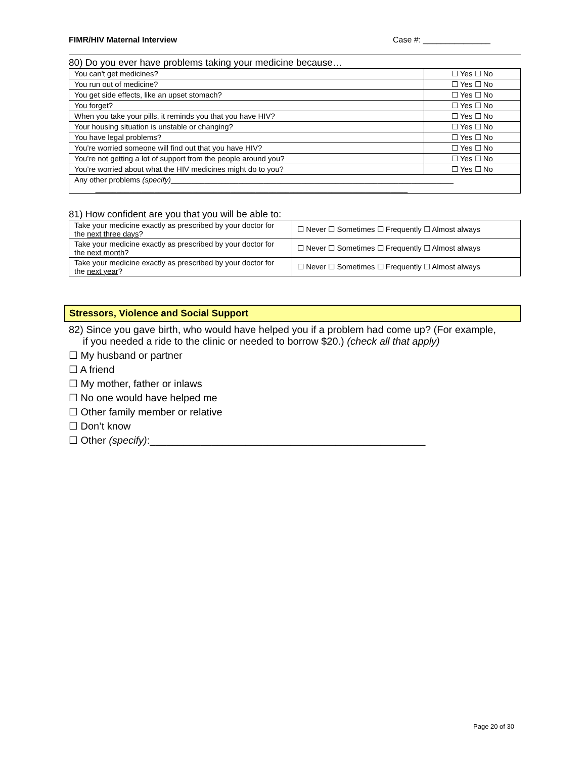FIMR/HIV Maternal Interview Case #: _______________
80) Do you ever have problems taking your medicine because…
| You can't get medicines? | ☐ Yes ☐ No |
| You run out of medicine? | ☐ Yes ☐ No |
| You get side effects, like an upset stomach? | ☐ Yes ☐ No |
| You forget? | ☐ Yes ☐ No |
| When you take your pills, it reminds you that you have HIV? | ☐ Yes ☐ No |
| Your housing situation is unstable or changing? | ☐ Yes ☐ No |
| You have legal problems? | ☐ Yes ☐ No |
| You’re worried someone will find out that you have HIV? | ☐ Yes ☐ No |
| You’re not getting a lot of support from the people around you? | ☐ Yes ☐ No |
| You’re worried about what the HIV medicines might do to you? | ☐ Yes ☐ No |
| Any other problems (specify) ___________________________________________________________________ __________________________________________________________________________ | |
81) How confident are you that you will be able to:
| Take your medicine exactly as prescribed by your doctor for the next three days ? | ☐ Never ☐ Sometimes ☐ Frequently ☐ Almost always |
| Take your medicine exactly as prescribed by your doctor for the next month ? | ☐ Never ☐ Sometimes ☐ Frequently ☐ Almost always |
| Take your medicine exactly as prescribed by your doctor for the next year ? | ☐ Never ☐ Sometimes ☐ Frequently ☐ Almost always |
Stressors, Violence and Social Support
82) Since you gave birth, who would have helped you if a problem had come up? (For example,
if you needed a ride to the clinic or needed to borrow $20.) (check all that apply)
☐ My husband or partner
☐ A friend
☐ My mother, father or inlaws
☐ No one would have helped me
☐ Other family member or relative
☐ Don’t know
☐ Other (specify):_________________________________________________
Page 20 of 30